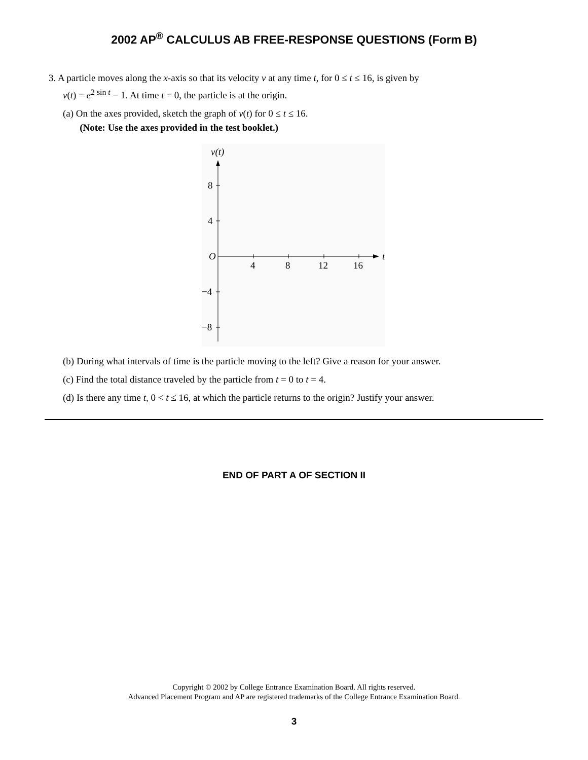2002 AP<sup>®</sup> CALCULUS AB FREE-RESPONSE QUESTIONS (Form B)
3. A particle moves along the x-axis so that its velocity v at any time t, for 0 ≤ t ≤ 16, is given by
v(t) = e<sup>2 sin t</sup> − 1. At time t = 0, the particle is at the origin.
(a) On the axes provided, sketch the graph of v(t) for 0 ≤ t ≤ 16.
(Note: Use the axes provided in the test booklet.)
v(t)
t
O
8
4
−4
−8
4
8
12
16
(b) During what intervals of time is the particle moving to the left? Give a reason for your answer.
(c) Find the total distance traveled by the particle from t = 0 to t = 4.
(d) Is there any time t, 0 < t ≤ 16, at which the particle returns to the origin? Justify your answer.
END OF PART A OF SECTION II
Copyright © 2002 by College Entrance Examination Board. All rights reserved.
Advanced Placement Program and AP are registered trademarks of the College Entrance Examination Board.
3